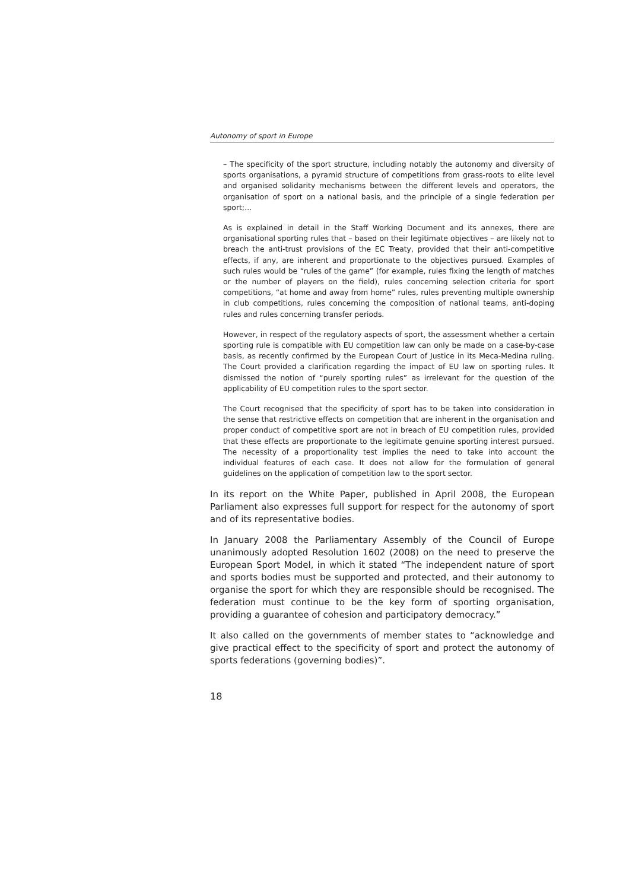Autonomy of sport in Europe
– The specificity of the sport structure, including notably the autonomy and diversity of sports organisations, a pyramid structure of competitions from grass-roots to elite level and organised solidarity mechanisms between the different levels and operators, the organisation of sport on a national basis, and the principle of a single federation per sport;…
As is explained in detail in the Staff Working Document and its annexes, there are organisational sporting rules that – based on their legitimate objectives – are likely not to breach the anti-trust provisions of the EC Treaty, provided that their anti-competitive effects, if any, are inherent and proportionate to the objectives pursued. Examples of such rules would be “rules of the game” (for example, rules fixing the length of matches or the number of players on the field), rules concerning selection criteria for sport competitions, “at home and away from home” rules, rules preventing multiple ownership in club competitions, rules concerning the composition of national teams, anti-doping rules and rules concerning transfer periods.
However, in respect of the regulatory aspects of sport, the assessment whether a certain sporting rule is compatible with EU competition law can only be made on a case-by-case basis, as recently confirmed by the European Court of Justice in its Meca-Medina ruling. The Court provided a clarification regarding the impact of EU law on sporting rules. It dismissed the notion of “purely sporting rules” as irrelevant for the question of the applicability of EU competition rules to the sport sector.
The Court recognised that the specificity of sport has to be taken into consideration in the sense that restrictive effects on competition that are inherent in the organisation and proper conduct of competitive sport are not in breach of EU competition rules, provided that these effects are proportionate to the legitimate genuine sporting interest pursued. The necessity of a proportionality test implies the need to take into account the individual features of each case. It does not allow for the formulation of general guidelines on the application of competition law to the sport sector.
In its report on the White Paper, published in April 2008, the European Parliament also expresses full support for respect for the autonomy of sport and of its representative bodies.
In January 2008 the Parliamentary Assembly of the Council of Europe unanimously adopted Resolution 1602 (2008) on the need to preserve the European Sport Model, in which it stated “The independent nature of sport and sports bodies must be supported and protected, and their autonomy to organise the sport for which they are responsible should be recognised. The federation must continue to be the key form of sporting organisation, providing a guarantee of cohesion and participatory democracy.”
It also called on the governments of member states to “acknowledge and give practical effect to the specificity of sport and protect the autonomy of sports federations (governing bodies)”.
18